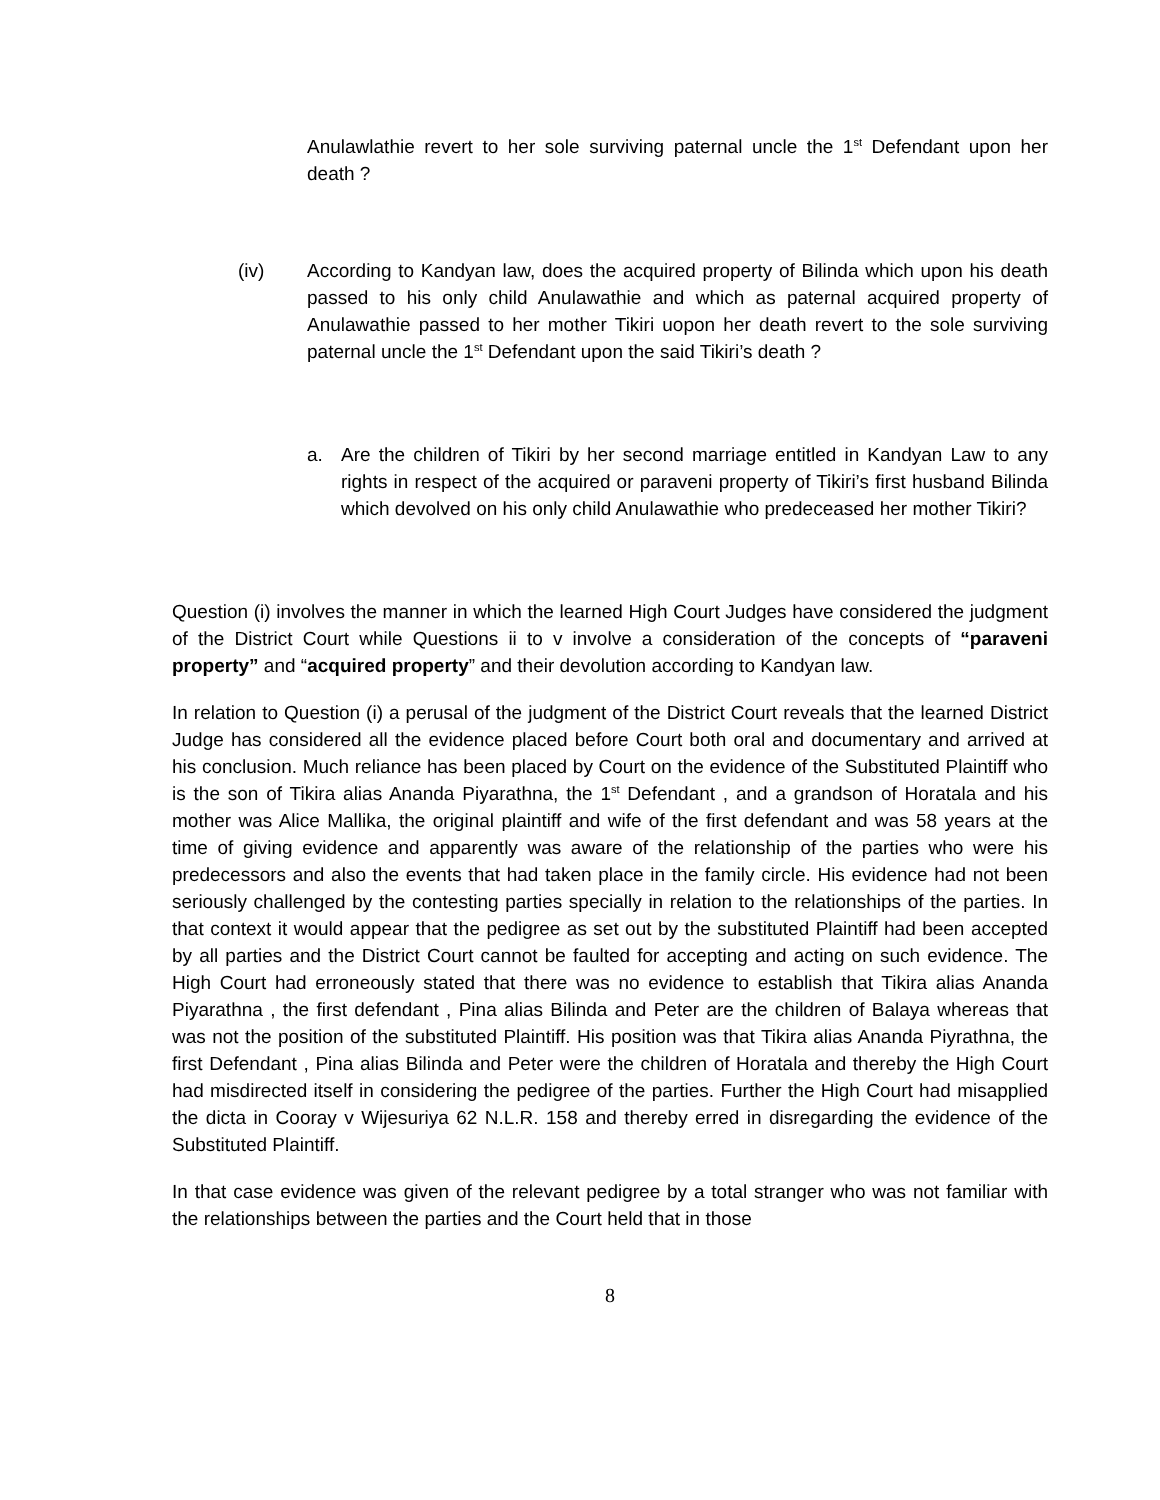Anulawlathie revert to her sole surviving paternal uncle the 1<sup>st</sup> Defendant upon her death ?
(iv) According to Kandyan law, does the acquired property of Bilinda which upon his death passed to his only child Anulawathie and which as paternal acquired property of Anulawathie passed to her mother Tikiri uopon her death revert to the sole surviving paternal uncle the 1<sup>st</sup> Defendant upon the said Tikiri’s death ?
a. Are the children of Tikiri by her second marriage entitled in Kandyan Law to any rights in respect of the acquired or paraveni property of Tikiri’s first husband Bilinda which devolved on his only child Anulawathie who predeceased her mother Tikiri?
Question (i) involves the manner in which the learned High Court Judges have considered the judgment of the District Court while Questions ii to v involve a consideration of the concepts of “paraveni property” and “acquired property” and their devolution according to Kandyan law.
In relation to Question (i) a perusal of the judgment of the District Court reveals that the learned District Judge has considered all the evidence placed before Court both oral and documentary and arrived at his conclusion. Much reliance has been placed by Court on the evidence of the Substituted Plaintiff who is the son of Tikira alias Ananda Piyarathna, the 1<sup>st</sup> Defendant , and a grandson of Horatala and his mother was Alice Mallika, the original plaintiff and wife of the first defendant and was 58 years at the time of giving evidence and apparently was aware of the relationship of the parties who were his predecessors and also the events that had taken place in the family circle. His evidence had not been seriously challenged by the contesting parties specially in relation to the relationships of the parties. In that context it would appear that the pedigree as set out by the substituted Plaintiff had been accepted by all parties and the District Court cannot be faulted for accepting and acting on such evidence. The High Court had erroneously stated that there was no evidence to establish that Tikira alias Ananda Piyarathna , the first defendant , Pina alias Bilinda and Peter are the children of Balaya whereas that was not the position of the substituted Plaintiff. His position was that Tikira alias Ananda Piyrathna, the first Defendant , Pina alias Bilinda and Peter were the children of Horatala and thereby the High Court had misdirected itself in considering the pedigree of the parties. Further the High Court had misapplied the dicta in Cooray v Wijesuriya 62 N.L.R. 158 and thereby erred in disregarding the evidence of the Substituted Plaintiff.
In that case evidence was given of the relevant pedigree by a total stranger who was not familiar with the relationships between the parties and the Court held that in those
8